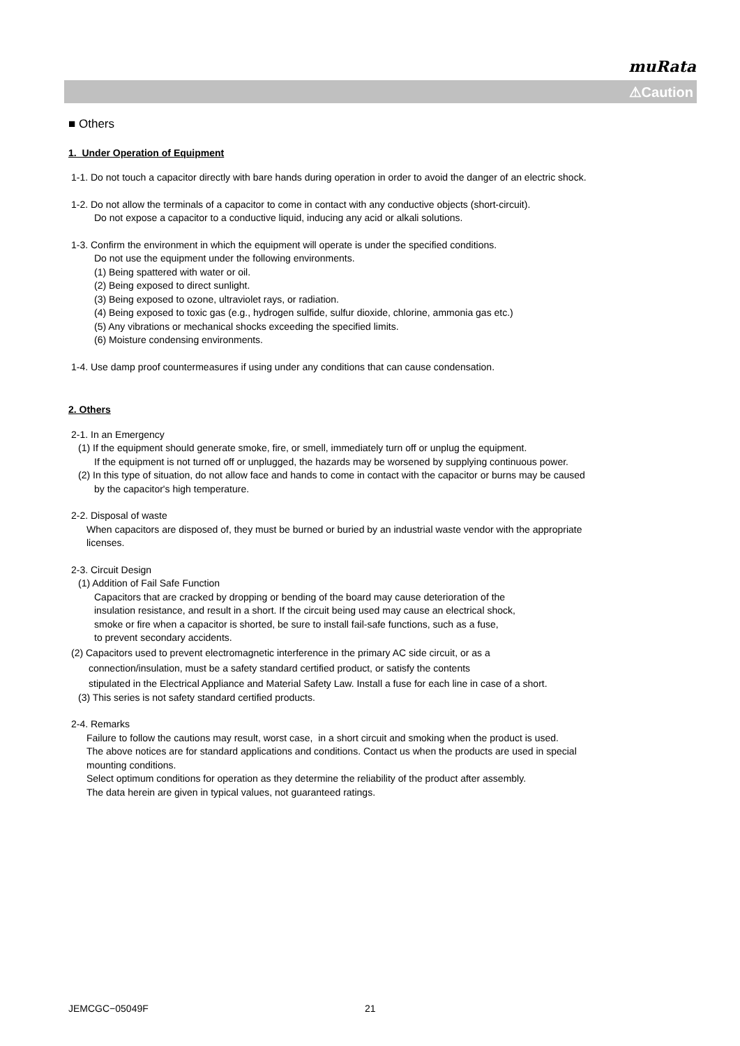muRata
⚠Caution
■ Others
1. Under Operation of Equipment
1-1. Do not touch a capacitor directly with bare hands during operation in order to avoid the danger of an electric shock.
1-2. Do not allow the terminals of a capacitor to come in contact with any conductive objects (short-circuit).
Do not expose a capacitor to a conductive liquid, inducing any acid or alkali solutions.
1-3. Confirm the environment in which the equipment will operate is under the specified conditions.
Do not use the equipment under the following environments.
(1) Being spattered with water or oil.
(2) Being exposed to direct sunlight.
(3) Being exposed to ozone, ultraviolet rays, or radiation.
(4) Being exposed to toxic gas (e.g., hydrogen sulfide, sulfur dioxide, chlorine, ammonia gas etc.)
(5) Any vibrations or mechanical shocks exceeding the specified limits.
(6) Moisture condensing environments.
1-4. Use damp proof countermeasures if using under any conditions that can cause condensation.
2. Others
2-1. In an Emergency
(1) If the equipment should generate smoke, fire, or smell, immediately turn off or unplug the equipment.
If the equipment is not turned off or unplugged, the hazards may be worsened by supplying continuous power.
(2) In this type of situation, do not allow face and hands to come in contact with the capacitor or burns may be caused
by the capacitor's high temperature.
2-2. Disposal of waste
When capacitors are disposed of, they must be burned or buried by an industrial waste vendor with the appropriate
licenses.
2-3. Circuit Design
(1) Addition of Fail Safe Function
Capacitors that are cracked by dropping or bending of the board may cause deterioration of the
insulation resistance, and result in a short. If the circuit being used may cause an electrical shock,
smoke or fire when a capacitor is shorted, be sure to install fail-safe functions, such as a fuse,
to prevent secondary accidents.
(2) Capacitors used to prevent electromagnetic interference in the primary AC side circuit, or as a
connection/insulation, must be a safety standard certified product, or satisfy the contents
stipulated in the Electrical Appliance and Material Safety Law. Install a fuse for each line in case of a short.
(3) This series is not safety standard certified products.
2-4. Remarks
Failure to follow the cautions may result, worst case, in a short circuit and smoking when the product is used.
The above notices are for standard applications and conditions. Contact us when the products are used in special
mounting conditions.
Select optimum conditions for operation as they determine the reliability of the product after assembly.
The data herein are given in typical values, not guaranteed ratings.
JEMCGC−05049F 21